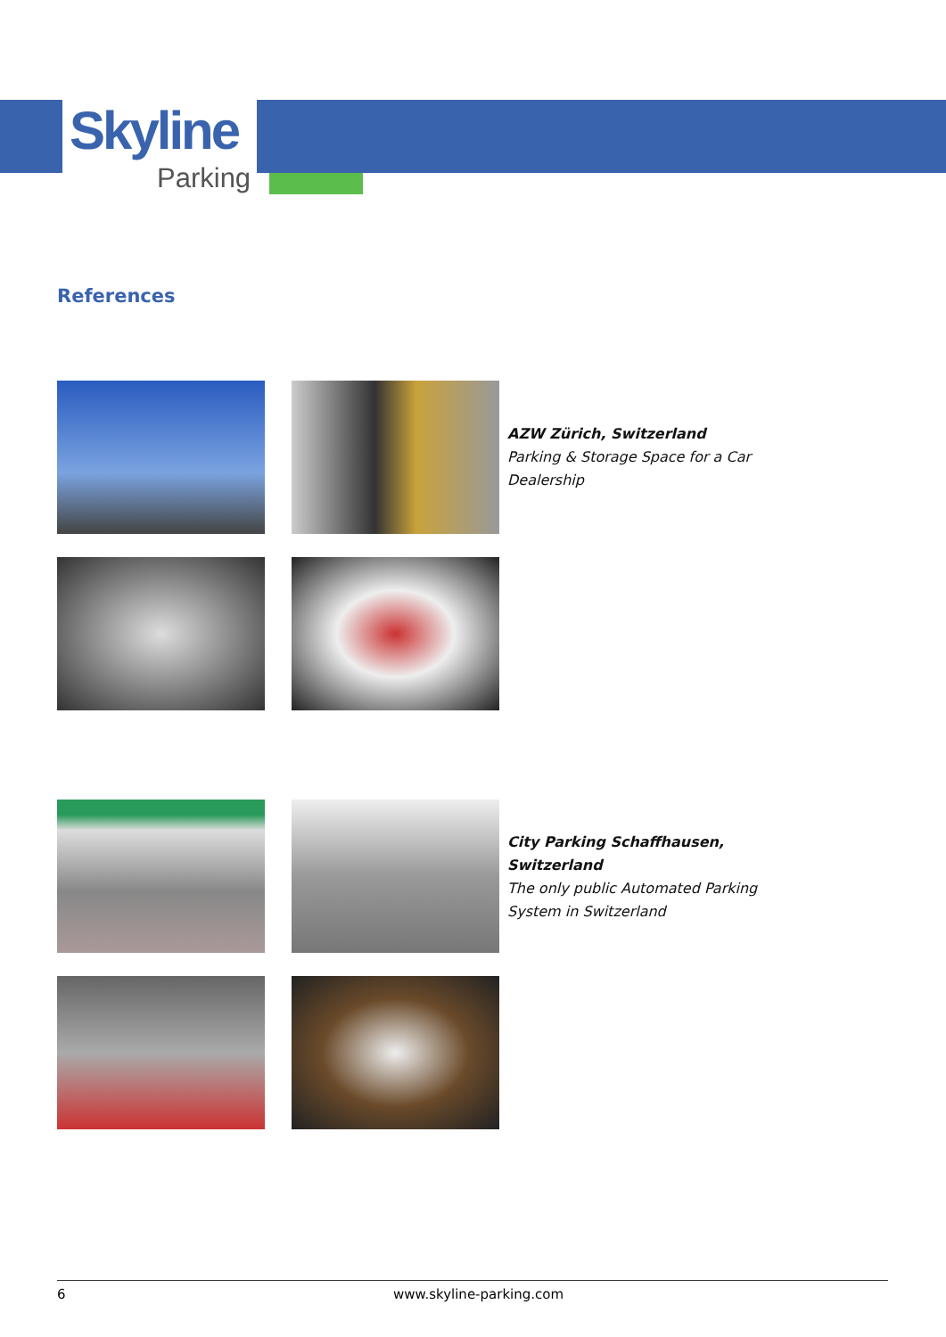Skyline
Parking
References
AZW Zürich, Switzerland
Parking & Storage Space for a Car
Dealership
City Parking Schaffhausen,
Switzerland
The only public Automated Parking
System in Switzerland
6 www.skyline-parking.com